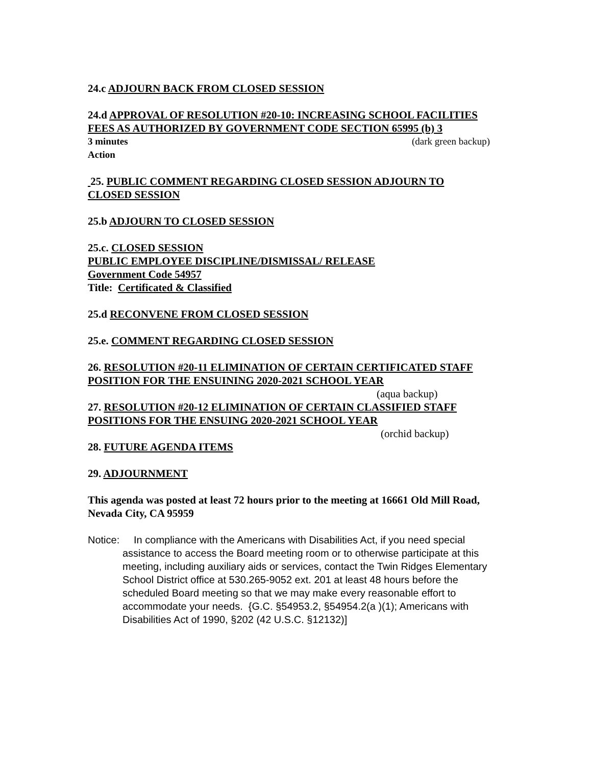24.c ADJOURN BACK FROM CLOSED SESSION
24.d APPROVAL OF RESOLUTION #20-10: INCREASING SCHOOL FACILITIES FEES AS AUTHORIZED BY GOVERNMENT CODE SECTION 65995 (b) 3
3 minutes (dark green backup)
Action
25. PUBLIC COMMENT REGARDING CLOSED SESSION ADJOURN TO CLOSED SESSION
25.b ADJOURN TO CLOSED SESSION
25.c. CLOSED SESSION
PUBLIC EMPLOYEE DISCIPLINE/DISMISSAL/ RELEASE
Government Code 54957
Title: Certificated & Classified
25.d RECONVENE FROM CLOSED SESSION
25.e. COMMENT REGARDING CLOSED SESSION
26. RESOLUTION #20-11 ELIMINATION OF CERTAIN CERTIFICATED STAFF POSITION FOR THE ENSUINING 2020-2021 SCHOOL YEAR
(aqua backup)
27. RESOLUTION #20-12 ELIMINATION OF CERTAIN CLASSIFIED STAFF POSITIONS FOR THE ENSUING 2020-2021 SCHOOL YEAR
(orchid backup)
28. FUTURE AGENDA ITEMS
29. ADJOURNMENT
This agenda was posted at least 72 hours prior to the meeting at 16661 Old Mill Road, Nevada City, CA 95959
Notice: In compliance with the Americans with Disabilities Act, if you need special assistance to access the Board meeting room or to otherwise participate at this meeting, including auxiliary aids or services, contact the Twin Ridges Elementary School District office at 530.265-9052 ext. 201 at least 48 hours before the scheduled Board meeting so that we may make every reasonable effort to accommodate your needs. {G.C. §54953.2, §54954.2(a )(1); Americans with Disabilities Act of 1990, §202 (42 U.S.C. §12132)]